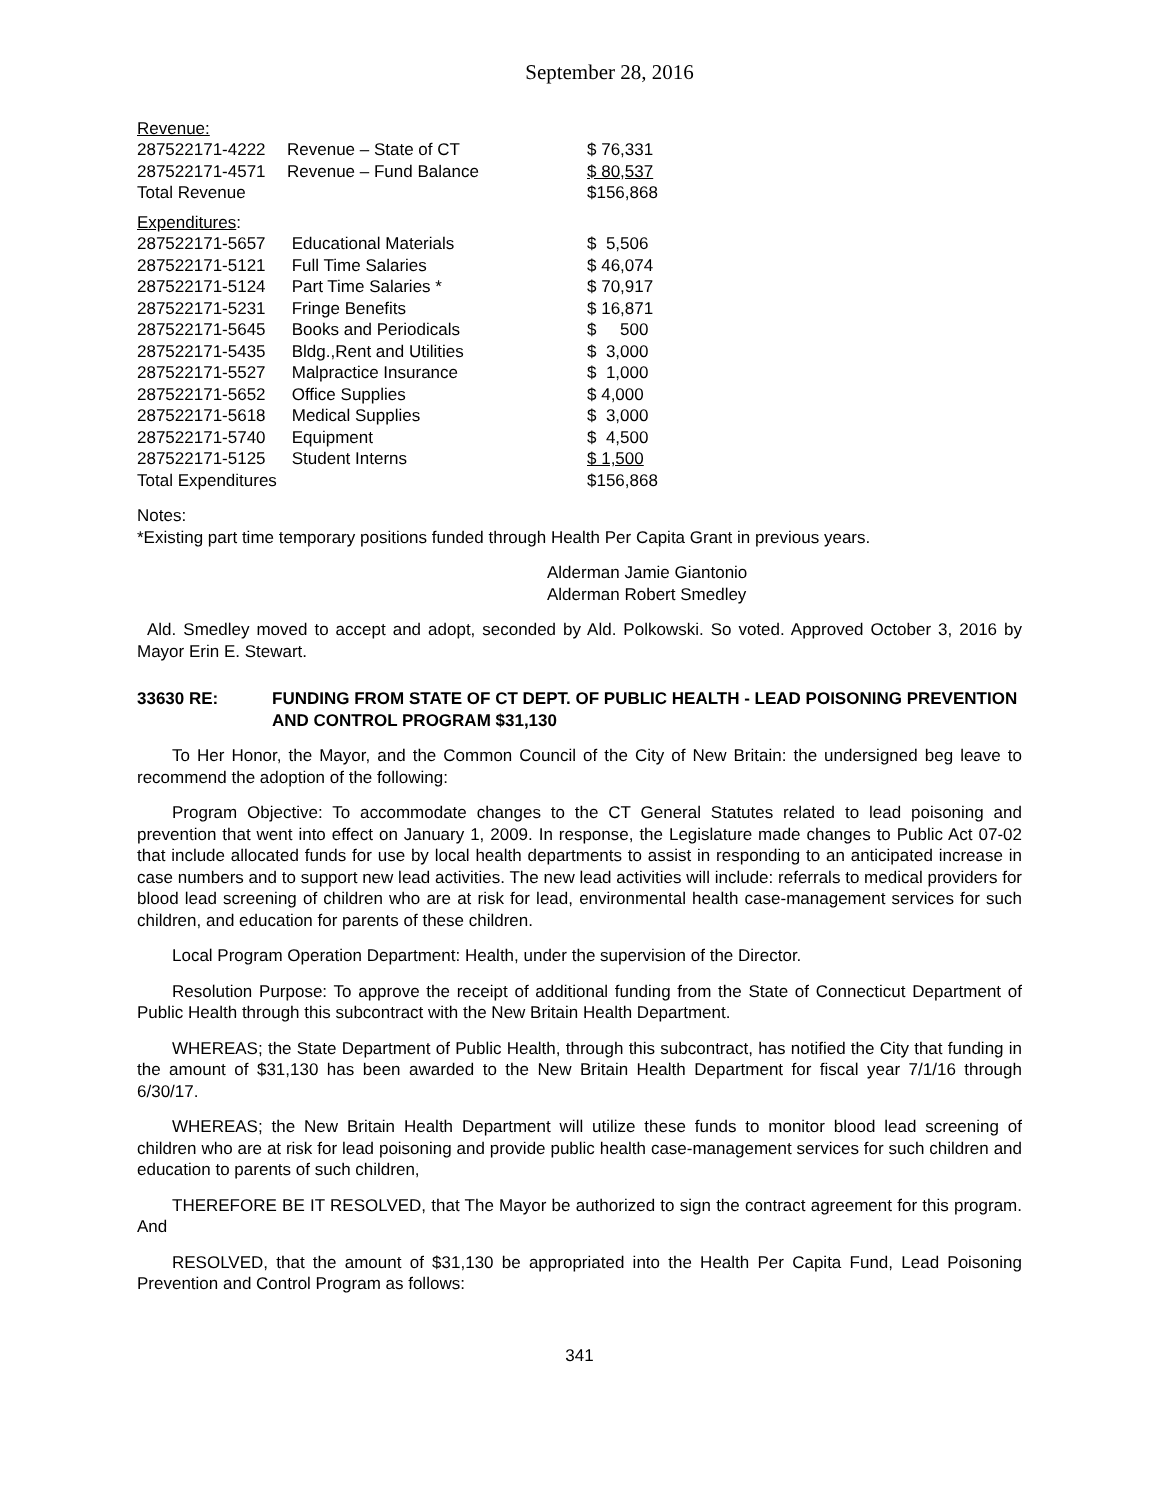September 28, 2016
| Revenue: | | |
| 287522171-4222 | Revenue – State of CT | $ 76,331 |
| 287522171-4571 | Revenue – Fund Balance | $ 80,537 |
| Total Revenue | | $156,868 |
| Expenditures : | | |
| 287522171-5657 | Educational Materials | $ 5,506 |
| 287522171-5121 | Full Time Salaries | $ 46,074 |
| 287522171-5124 | Part Time Salaries * | $ 70,917 |
| 287522171-5231 | Fringe Benefits | $ 16,871 |
| 287522171-5645 | Books and Periodicals | $ 500 |
| 287522171-5435 | Bldg.,Rent and Utilities | $ 3,000 |
| 287522171-5527 | Malpractice Insurance | $ 1,000 |
| 287522171-5652 | Office Supplies | $ 4,000 |
| 287522171-5618 | Medical Supplies | $ 3,000 |
| 287522171-5740 | Equipment | $ 4,500 |
| 287522171-5125 | Student Interns | $ 1,500 |
| Total Expenditures | | $156,868 |
Notes:
*Existing part time temporary positions funded through Health Per Capita Grant in previous years.
Alderman Jamie Giantonio
Alderman Robert Smedley
Ald. Smedley moved to accept and adopt, seconded by Ald. Polkowski. So voted. Approved October 3, 2016 by Mayor Erin E. Stewart.
33630 RE: FUNDING FROM STATE OF CT DEPT. OF PUBLIC HEALTH - LEAD POISONING PREVENTION AND CONTROL PROGRAM $31,130
To Her Honor, the Mayor, and the Common Council of the City of New Britain: the undersigned beg leave to recommend the adoption of the following:
Program Objective: To accommodate changes to the CT General Statutes related to lead poisoning and prevention that went into effect on January 1, 2009. In response, the Legislature made changes to Public Act 07-02 that include allocated funds for use by local health departments to assist in responding to an anticipated increase in case numbers and to support new lead activities. The new lead activities will include: referrals to medical providers for blood lead screening of children who are at risk for lead, environmental health case-management services for such children, and education for parents of these children.
Local Program Operation Department: Health, under the supervision of the Director.
Resolution Purpose: To approve the receipt of additional funding from the State of Connecticut Department of Public Health through this subcontract with the New Britain Health Department.
WHEREAS; the State Department of Public Health, through this subcontract, has notified the City that funding in the amount of $31,130 has been awarded to the New Britain Health Department for fiscal year 7/1/16 through 6/30/17.
WHEREAS; the New Britain Health Department will utilize these funds to monitor blood lead screening of children who are at risk for lead poisoning and provide public health case-management services for such children and education to parents of such children,
THEREFORE BE IT RESOLVED, that The Mayor be authorized to sign the contract agreement for this program. And
RESOLVED, that the amount of $31,130 be appropriated into the Health Per Capita Fund, Lead Poisoning Prevention and Control Program as follows:
341